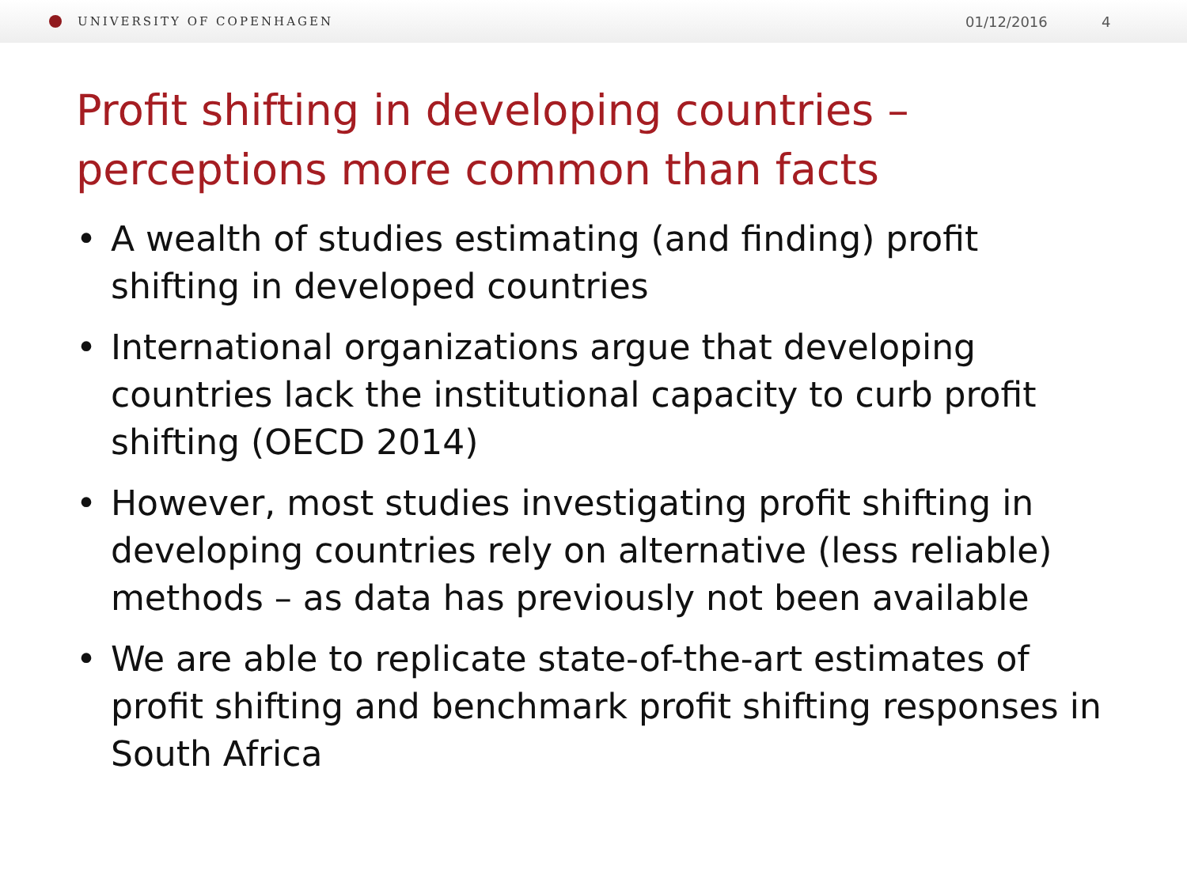UNIVERSITY OF COPENHAGEN
01/12/2016 4
Profit shifting in developing countries –
perceptions more common than facts
• A wealth of studies estimating (and finding) profit shifting in developed countries
• International organizations argue that developing countries lack the institutional capacity to curb profit shifting (OECD 2014)
• However, most studies investigating profit shifting in developing countries rely on alternative (less reliable) methods – as data has previously not been available
• We are able to replicate state-of-the-art estimates of profit shifting and benchmark profit shifting responses in South Africa